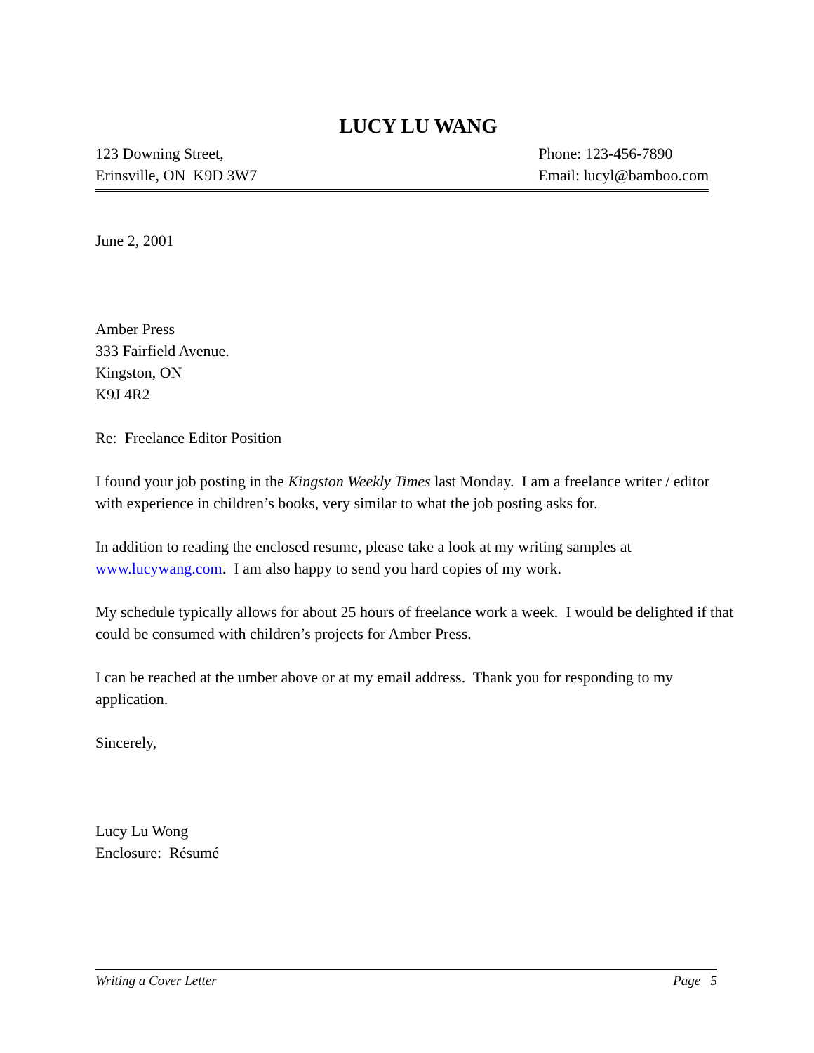LUCY LU WANG
123 Downing Street,
Erinsville, ON K9D 3W7
Phone: 123-456-7890
Email: lucyl@bamboo.com
June 2, 2001
Amber Press
333 Fairfield Avenue.
Kingston, ON
K9J 4R2
Re: Freelance Editor Position
I found your job posting in the Kingston Weekly Times last Monday. I am a freelance writer / editor with experience in children’s books, very similar to what the job posting asks for.
In addition to reading the enclosed resume, please take a look at my writing samples at www.lucywang.com. I am also happy to send you hard copies of my work.
My schedule typically allows for about 25 hours of freelance work a week. I would be delighted if that could be consumed with children’s projects for Amber Press.
I can be reached at the umber above or at my email address. Thank you for responding to my application.
Sincerely,
Lucy Lu Wong
Enclosure: Résumé
Writing a Cover Letter Page 5